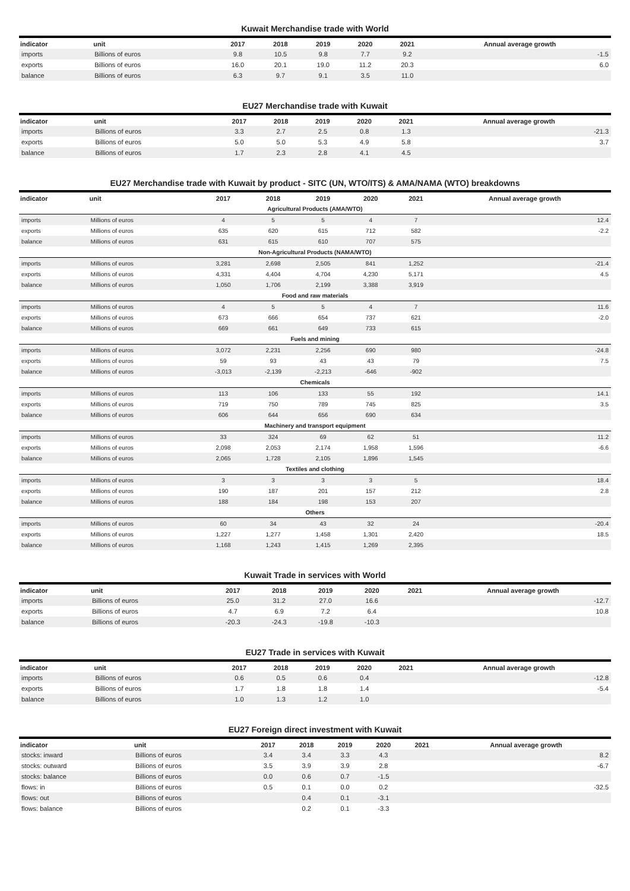Kuwait Merchandise trade with World
| indicator | unit | 2017 | 2018 | 2019 | 2020 | 2021 | Annual average growth |
| --- | --- | --- | --- | --- | --- | --- | --- |
| imports | Billions of euros | 9.8 | 10.5 | 9.8 | 7.7 | 9.2 | -1.5 |
| exports | Billions of euros | 16.0 | 20.1 | 19.0 | 11.2 | 20.3 | 6.0 |
| balance | Billions of euros | 6.3 | 9.7 | 9.1 | 3.5 | 11.0 | |
EU27 Merchandise trade with Kuwait
| indicator | unit | 2017 | 2018 | 2019 | 2020 | 2021 | Annual average growth |
| --- | --- | --- | --- | --- | --- | --- | --- |
| imports | Billions of euros | 3.3 | 2.7 | 2.5 | 0.8 | 1.3 | -21.3 |
| exports | Billions of euros | 5.0 | 5.0 | 5.3 | 4.9 | 5.8 | 3.7 |
| balance | Billions of euros | 1.7 | 2.3 | 2.8 | 4.1 | 4.5 | |
EU27 Merchandise trade with Kuwait by product - SITC (UN, WTO/ITS) & AMA/NAMA (WTO) breakdowns
| indicator | unit | 2017 | 2018 | 2019 | 2020 | 2021 | Annual average growth |
| --- | --- | --- | --- | --- | --- | --- | --- |
| Agricultural Products (AMA/WTO) | | | | | | | |
| imports | Millions of euros | 4 | 5 | 5 | 4 | 7 | 12.4 |
| exports | Millions of euros | 635 | 620 | 615 | 712 | 582 | -2.2 |
| balance | Millions of euros | 631 | 615 | 610 | 707 | 575 | |
| Non-Agricultural Products (NAMA/WTO) | | | | | | | |
| imports | Millions of euros | 3,281 | 2,698 | 2,505 | 841 | 1,252 | -21.4 |
| exports | Millions of euros | 4,331 | 4,404 | 4,704 | 4,230 | 5,171 | 4.5 |
| balance | Millions of euros | 1,050 | 1,706 | 2,199 | 3,388 | 3,919 | |
| Food and raw materials | | | | | | | |
| imports | Millions of euros | 4 | 5 | 5 | 4 | 7 | 11.6 |
| exports | Millions of euros | 673 | 666 | 654 | 737 | 621 | -2.0 |
| balance | Millions of euros | 669 | 661 | 649 | 733 | 615 | |
| Fuels and mining | | | | | | | |
| imports | Millions of euros | 3,072 | 2,231 | 2,256 | 690 | 980 | -24.8 |
| exports | Millions of euros | 59 | 93 | 43 | 43 | 79 | 7.5 |
| balance | Millions of euros | -3,013 | -2,139 | -2,213 | -646 | -902 | |
| Chemicals | | | | | | | |
| imports | Millions of euros | 113 | 106 | 133 | 55 | 192 | 14.1 |
| exports | Millions of euros | 719 | 750 | 789 | 745 | 825 | 3.5 |
| balance | Millions of euros | 606 | 644 | 656 | 690 | 634 | |
| Machinery and transport equipment | | | | | | | |
| imports | Millions of euros | 33 | 324 | 69 | 62 | 51 | 11.2 |
| exports | Millions of euros | 2,098 | 2,053 | 2,174 | 1,958 | 1,596 | -6.6 |
| balance | Millions of euros | 2,065 | 1,728 | 2,105 | 1,896 | 1,545 | |
| Textiles and clothing | | | | | | | |
| imports | Millions of euros | 3 | 3 | 3 | 3 | 5 | 18.4 |
| exports | Millions of euros | 190 | 187 | 201 | 157 | 212 | 2.8 |
| balance | Millions of euros | 188 | 184 | 198 | 153 | 207 | |
| Others | | | | | | | |
| imports | Millions of euros | 60 | 34 | 43 | 32 | 24 | -20.4 |
| exports | Millions of euros | 1,227 | 1,277 | 1,458 | 1,301 | 2,420 | 18.5 |
| balance | Millions of euros | 1,168 | 1,243 | 1,415 | 1,269 | 2,395 | |
Kuwait Trade in services with World
| indicator | unit | 2017 | 2018 | 2019 | 2020 | 2021 | Annual average growth |
| --- | --- | --- | --- | --- | --- | --- | --- |
| imports | Billions of euros | 25.0 | 31.2 | 27.0 | 16.6 | | -12.7 |
| exports | Billions of euros | 4.7 | 6.9 | 7.2 | 6.4 | | 10.8 |
| balance | Billions of euros | -20.3 | -24.3 | -19.8 | -10.3 | | |
EU27 Trade in services with Kuwait
| indicator | unit | 2017 | 2018 | 2019 | 2020 | 2021 | Annual average growth |
| --- | --- | --- | --- | --- | --- | --- | --- |
| imports | Billions of euros | 0.6 | 0.5 | 0.6 | 0.4 | | -12.8 |
| exports | Billions of euros | 1.7 | 1.8 | 1.8 | 1.4 | | -5.4 |
| balance | Billions of euros | 1.0 | 1.3 | 1.2 | 1.0 | | |
EU27 Foreign direct investment with Kuwait
| indicator | unit | 2017 | 2018 | 2019 | 2020 | 2021 | Annual average growth |
| --- | --- | --- | --- | --- | --- | --- | --- |
| stocks: inward | Billions of euros | 3.4 | 3.4 | 3.3 | 4.3 | | 8.2 |
| stocks: outward | Billions of euros | 3.5 | 3.9 | 3.9 | 2.8 | | -6.7 |
| stocks: balance | Billions of euros | 0.0 | 0.6 | 0.7 | -1.5 | | |
| flows: in | Billions of euros | 0.5 | 0.1 | 0.0 | 0.2 | | -32.5 |
| flows: out | Billions of euros | | 0.4 | 0.1 | -3.1 | | |
| flows: balance | Billions of euros | | 0.2 | 0.1 | -3.3 | | |